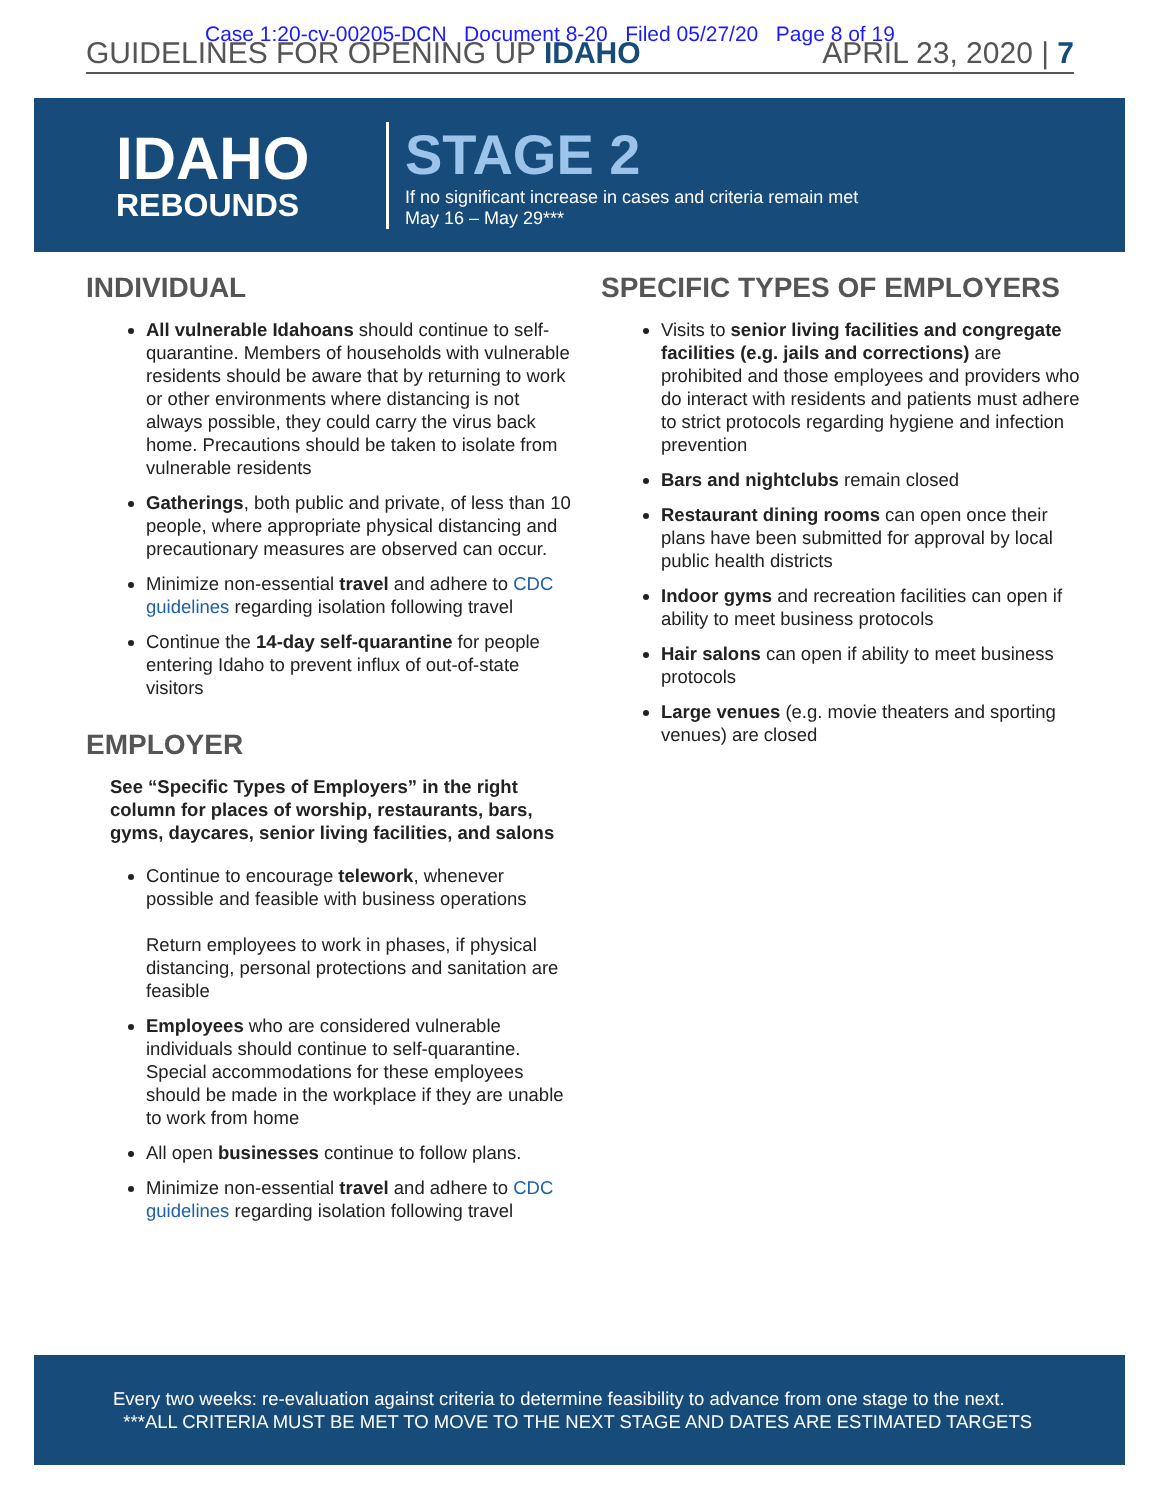Case 1:20-cv-00205-DCN Document 8-20 Filed 05/27/20 Page 8 of 19
GUIDELINES FOR OPENING UP IDAHO APRIL 23, 2020 | 7
IDAHO
REBOUNDS
STAGE 2
If no significant increase in cases and criteria remain met
May 16 – May 29***
INDIVIDUAL
All vulnerable Idahoans should continue to self-quarantine. Members of households with vulnerable residents should be aware that by returning to work or other environments where distancing is not always possible, they could carry the virus back home. Precautions should be taken to isolate from vulnerable residents
Gatherings, both public and private, of less than 10 people, where appropriate physical distancing and precautionary measures are observed can occur.
Minimize non-essential travel and adhere to CDC guidelines regarding isolation following travel
Continue the 14-day self-quarantine for people entering Idaho to prevent influx of out-of-state visitors
EMPLOYER
See “Specific Types of Employers” in the right column for places of worship, restaurants, bars, gyms, daycares, senior living facilities, and salons
Continue to encourage telework, whenever possible and feasible with business operations
Return employees to work in phases, if physical distancing, personal protections and sanitation are feasible
Employees who are considered vulnerable individuals should continue to self-quarantine. Special accommodations for these employees should be made in the workplace if they are unable to work from home
All open businesses continue to follow plans.
Minimize non-essential travel and adhere to CDC guidelines regarding isolation following travel
SPECIFIC TYPES OF EMPLOYERS
Visits to senior living facilities and congregate facilities (e.g. jails and corrections) are prohibited and those employees and providers who do interact with residents and patients must adhere to strict protocols regarding hygiene and infection prevention
Bars and nightclubs remain closed
Restaurant dining rooms can open once their plans have been submitted for approval by local public health districts
Indoor gyms and recreation facilities can open if ability to meet business protocols
Hair salons can open if ability to meet business protocols
Large venues (e.g. movie theaters and sporting venues) are closed
Every two weeks: re-evaluation against criteria to determine feasibility to advance from one stage to the next.
***ALL CRITERIA MUST BE MET TO MOVE TO THE NEXT STAGE AND DATES ARE ESTIMATED TARGETS